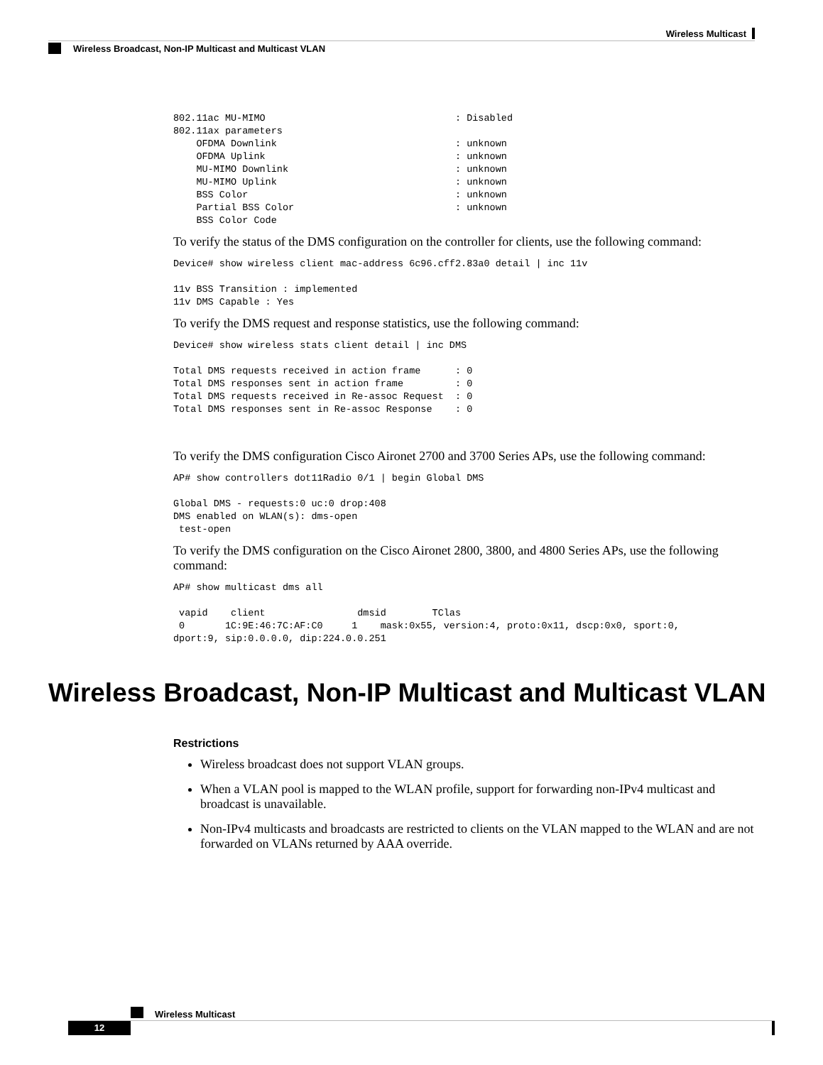Wireless Multicast
Wireless Broadcast, Non-IP Multicast and Multicast VLAN
802.11ac MU-MIMO                                 : Disabled
802.11ax parameters
    OFDMA Downlink                               : unknown
    OFDMA Uplink                                 : unknown
    MU-MIMO Downlink                             : unknown
    MU-MIMO Uplink                               : unknown
    BSS Color                                    : unknown
    Partial BSS Color                            : unknown
    BSS Color Code
To verify the status of the DMS configuration on the controller for clients, use the following command:
Device# show wireless client mac-address 6c96.cff2.83a0 detail | inc 11v

11v BSS Transition : implemented
11v DMS Capable : Yes
To verify the DMS request and response statistics, use the following command:
Device# show wireless stats client detail | inc DMS

Total DMS requests received in action frame      : 0
Total DMS responses sent in action frame         : 0
Total DMS requests received in Re-assoc Request  : 0
Total DMS responses sent in Re-assoc Response    : 0
To verify the DMS configuration Cisco Aironet 2700 and 3700 Series APs, use the following command:
AP# show controllers dot11Radio 0/1 | begin Global DMS

Global DMS - requests:0 uc:0 drop:408
DMS enabled on WLAN(s): dms-open
 test-open
To verify the DMS configuration on the Cisco Aironet 2800, 3800, and 4800 Series APs, use the following command:
AP# show multicast dms all

 vapid    client                dmsid        TClas
 0       1C:9E:46:7C:AF:C0     1    mask:0x55, version:4, proto:0x11, dscp:0x0, sport:0,
dport:9, sip:0.0.0.0, dip:224.0.0.251
Wireless Broadcast, Non-IP Multicast and Multicast VLAN
Restrictions
Wireless broadcast does not support VLAN groups.
When a VLAN pool is mapped to the WLAN profile, support for forwarding non-IPv4 multicast and broadcast is unavailable.
Non-IPv4 multicasts and broadcasts are restricted to clients on the VLAN mapped to the WLAN and are not forwarded on VLANs returned by AAA override.
Wireless Multicast
12